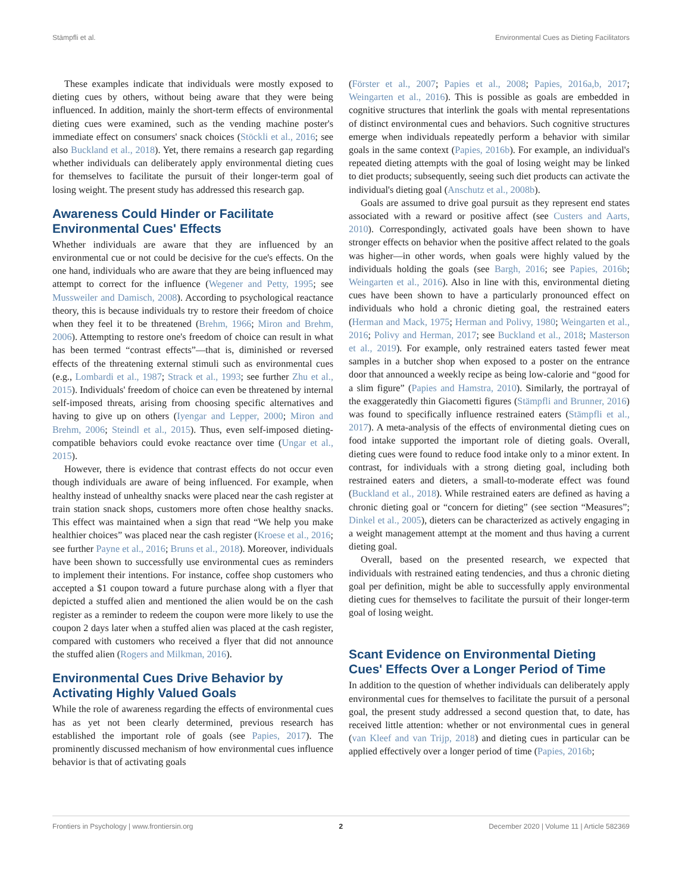Stämpfli et al. Environmental Cues as Dieting Facilitators
These examples indicate that individuals were mostly exposed to dieting cues by others, without being aware that they were being influenced. In addition, mainly the short-term effects of environmental dieting cues were examined, such as the vending machine poster's immediate effect on consumers' snack choices (Stöckli et al., 2016; see also Buckland et al., 2018). Yet, there remains a research gap regarding whether individuals can deliberately apply environmental dieting cues for themselves to facilitate the pursuit of their longer-term goal of losing weight. The present study has addressed this research gap.
Awareness Could Hinder or Facilitate Environmental Cues' Effects
Whether individuals are aware that they are influenced by an environmental cue or not could be decisive for the cue's effects. On the one hand, individuals who are aware that they are being influenced may attempt to correct for the influence (Wegener and Petty, 1995; see Mussweiler and Damisch, 2008). According to psychological reactance theory, this is because individuals try to restore their freedom of choice when they feel it to be threatened (Brehm, 1966; Miron and Brehm, 2006). Attempting to restore one's freedom of choice can result in what has been termed “contrast effects”—that is, diminished or reversed effects of the threatening external stimuli such as environmental cues (e.g., Lombardi et al., 1987; Strack et al., 1993; see further Zhu et al., 2015). Individuals' freedom of choice can even be threatened by internal self-imposed threats, arising from choosing specific alternatives and having to give up on others (Iyengar and Lepper, 2000; Miron and Brehm, 2006; Steindl et al., 2015). Thus, even self-imposed dieting-compatible behaviors could evoke reactance over time (Ungar et al., 2015).
However, there is evidence that contrast effects do not occur even though individuals are aware of being influenced. For example, when healthy instead of unhealthy snacks were placed near the cash register at train station snack shops, customers more often chose healthy snacks. This effect was maintained when a sign that read “We help you make healthier choices” was placed near the cash register (Kroese et al., 2016; see further Payne et al., 2016; Bruns et al., 2018). Moreover, individuals have been shown to successfully use environmental cues as reminders to implement their intentions. For instance, coffee shop customers who accepted a $1 coupon toward a future purchase along with a flyer that depicted a stuffed alien and mentioned the alien would be on the cash register as a reminder to redeem the coupon were more likely to use the coupon 2 days later when a stuffed alien was placed at the cash register, compared with customers who received a flyer that did not announce the stuffed alien (Rogers and Milkman, 2016).
Environmental Cues Drive Behavior by Activating Highly Valued Goals
While the role of awareness regarding the effects of environmental cues has as yet not been clearly determined, previous research has established the important role of goals (see Papies, 2017). The prominently discussed mechanism of how environmental cues influence behavior is that of activating goals
(Förster et al., 2007; Papies et al., 2008; Papies, 2016a,b, 2017; Weingarten et al., 2016). This is possible as goals are embedded in cognitive structures that interlink the goals with mental representations of distinct environmental cues and behaviors. Such cognitive structures emerge when individuals repeatedly perform a behavior with similar goals in the same context (Papies, 2016b). For example, an individual's repeated dieting attempts with the goal of losing weight may be linked to diet products; subsequently, seeing such diet products can activate the individual's dieting goal (Anschutz et al., 2008b).
Goals are assumed to drive goal pursuit as they represent end states associated with a reward or positive affect (see Custers and Aarts, 2010). Correspondingly, activated goals have been shown to have stronger effects on behavior when the positive affect related to the goals was higher—in other words, when goals were highly valued by the individuals holding the goals (see Bargh, 2016; see Papies, 2016b; Weingarten et al., 2016). Also in line with this, environmental dieting cues have been shown to have a particularly pronounced effect on individuals who hold a chronic dieting goal, the restrained eaters (Herman and Mack, 1975; Herman and Polivy, 1980; Weingarten et al., 2016; Polivy and Herman, 2017; see Buckland et al., 2018; Masterson et al., 2019). For example, only restrained eaters tasted fewer meat samples in a butcher shop when exposed to a poster on the entrance door that announced a weekly recipe as being low-calorie and “good for a slim figure” (Papies and Hamstra, 2010). Similarly, the portrayal of the exaggeratedly thin Giacometti figures (Stämpfli and Brunner, 2016) was found to specifically influence restrained eaters (Stämpfli et al., 2017). A meta-analysis of the effects of environmental dieting cues on food intake supported the important role of dieting goals. Overall, dieting cues were found to reduce food intake only to a minor extent. In contrast, for individuals with a strong dieting goal, including both restrained eaters and dieters, a small-to-moderate effect was found (Buckland et al., 2018). While restrained eaters are defined as having a chronic dieting goal or “concern for dieting” (see section “Measures”; Dinkel et al., 2005), dieters can be characterized as actively engaging in a weight management attempt at the moment and thus having a current dieting goal.
Overall, based on the presented research, we expected that individuals with restrained eating tendencies, and thus a chronic dieting goal per definition, might be able to successfully apply environmental dieting cues for themselves to facilitate the pursuit of their longer-term goal of losing weight.
Scant Evidence on Environmental Dieting Cues' Effects Over a Longer Period of Time
In addition to the question of whether individuals can deliberately apply environmental cues for themselves to facilitate the pursuit of a personal goal, the present study addressed a second question that, to date, has received little attention: whether or not environmental cues in general (van Kleef and van Trijp, 2018) and dieting cues in particular can be applied effectively over a longer period of time (Papies, 2016b;
Frontiers in Psychology | www.frontiersin.org 2 December 2020 | Volume 11 | Article 582369